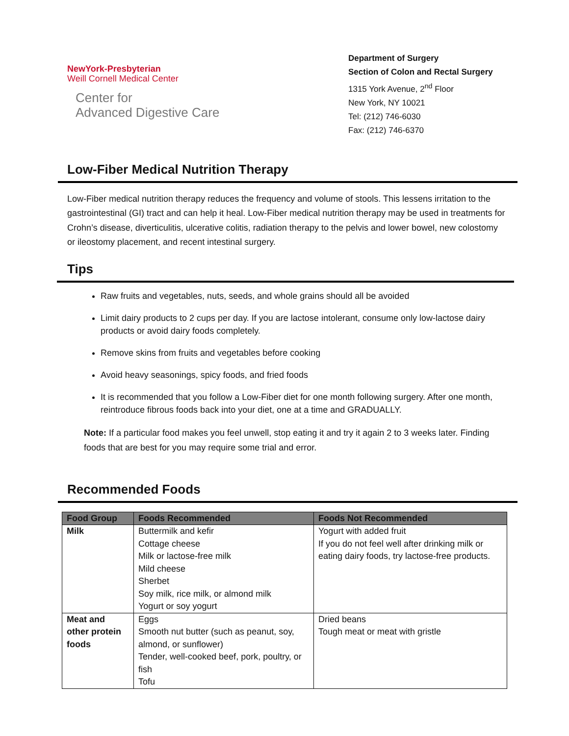NewYork-Presbyterian
Weill Cornell Medical Center
Center for
Advanced Digestive Care
Department of Surgery
Section of Colon and Rectal Surgery
1315 York Avenue, 2<sup>nd</sup> Floor
New York, NY 10021
Tel: (212) 746-6030
Fax: (212) 746-6370
Low-Fiber Medical Nutrition Therapy
Low-Fiber medical nutrition therapy reduces the frequency and volume of stools. This lessens irritation to the gastrointestinal (GI) tract and can help it heal. Low-Fiber medical nutrition therapy may be used in treatments for Crohn’s disease, diverticulitis, ulcerative colitis, radiation therapy to the pelvis and lower bowel, new colostomy or ileostomy placement, and recent intestinal surgery.
Tips
Raw fruits and vegetables, nuts, seeds, and whole grains should all be avoided
Limit dairy products to 2 cups per day. If you are lactose intolerant, consume only low-lactose dairy products or avoid dairy foods completely.
Remove skins from fruits and vegetables before cooking
Avoid heavy seasonings, spicy foods, and fried foods
It is recommended that you follow a Low-Fiber diet for one month following surgery. After one month, reintroduce fibrous foods back into your diet, one at a time and GRADUALLY.
Note: If a particular food makes you feel unwell, stop eating it and try it again 2 to 3 weeks later. Finding foods that are best for you may require some trial and error.
Recommended Foods
| Food Group | Foods Recommended | Foods Not Recommended |
| --- | --- | --- |
| Milk | Buttermilk and kefir Cottage cheese Milk or lactose-free milk Mild cheese Sherbet Soy milk, rice milk, or almond milk Yogurt or soy yogurt | Yogurt with added fruit If you do not feel well after drinking milk or eating dairy foods, try lactose-free products. |
| Meat and other protein foods | Eggs Smooth nut butter (such as peanut, soy, almond, or sunflower) Tender, well-cooked beef, pork, poultry, or fish Tofu | Dried beans Tough meat or meat with gristle |